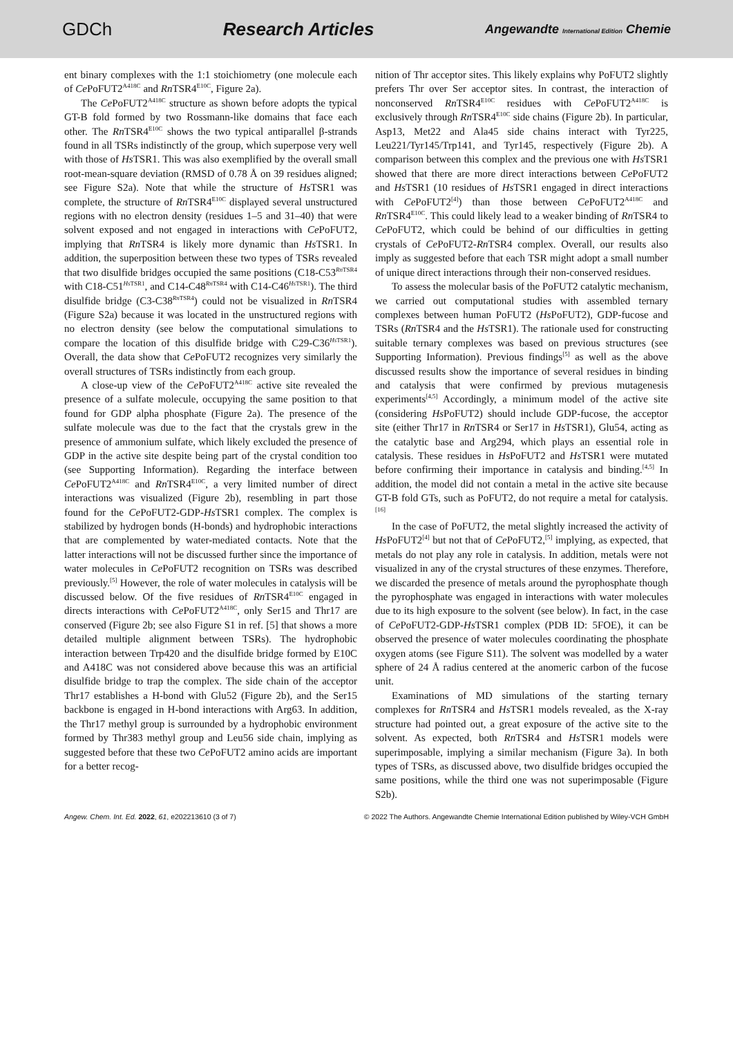GDCh Research Articles
Angewandte International Edition Chemie
ent binary complexes with the 1:1 stoichiometry (one molecule each of Ce PoFUT2<sup>A418C</sup> and Rn TSR4<sup>E10C</sup>, Figure 2a).
The Ce PoFUT2<sup>A418C</sup> structure as shown before adopts the typical GT-B fold formed by two Rossmann-like domains that face each other. The Rn TSR4<sup>E10C</sup> shows the two typical antiparallel β-strands found in all TSRs indistinctly of the group, which superpose very well with those of Hs TSR1. This was also exemplified by the overall small root-mean-square deviation (RMSD of 0.78 Å on 39 residues aligned; see Figure S2a). Note that while the structure of Hs TSR1 was complete, the structure of Rn TSR4<sup>E10C</sup> displayed several unstructured regions with no electron density (residues 1–5 and 31–40) that were solvent exposed and not engaged in interactions with Ce PoFUT2, implying that Rn TSR4 is likely more dynamic than Hs TSR1. In addition, the superposition between these two types of TSRs revealed that two disulfide bridges occupied the same positions (C18-C53<sup>Rn TSR4</sup> with C18-C51<sup>Hs TSR1</sup>, and C14-C48<sup>Rn TSR4</sup> with C14-C46<sup>Hs TSR1</sup>). The third disulfide bridge (C3-C38<sup>Rn TSR4</sup>) could not be visualized in Rn TSR4 (Figure S2a) because it was located in the unstructured regions with no electron density (see below the computational simulations to compare the location of this disulfide bridge with C29-C36<sup>Hs TSR1</sup>). Overall, the data show that Ce PoFUT2 recognizes very similarly the overall structures of TSRs indistinctly from each group.
A close-up view of the Ce PoFUT2<sup>A418C</sup> active site revealed the presence of a sulfate molecule, occupying the same position to that found for GDP alpha phosphate (Figure 2a). The presence of the sulfate molecule was due to the fact that the crystals grew in the presence of ammonium sulfate, which likely excluded the presence of GDP in the active site despite being part of the crystal condition too (see Supporting Information). Regarding the interface between Ce PoFUT2<sup>A418C</sup> and Rn TSR4<sup>E10C</sup>, a very limited number of direct interactions was visualized (Figure 2b), resembling in part those found for the Ce PoFUT2-GDP-Hs TSR1 complex. The complex is stabilized by hydrogen bonds (H-bonds) and hydrophobic interactions that are complemented by water-mediated contacts. Note that the latter interactions will not be discussed further since the importance of water molecules in Ce PoFUT2 recognition on TSRs was described previously.<sup>[5]</sup> However, the role of water molecules in catalysis will be discussed below. Of the five residues of Rn TSR4<sup>E10C</sup> engaged in directs interactions with Ce PoFUT2<sup>A418C</sup>, only Ser15 and Thr17 are conserved (Figure 2b; see also Figure S1 in ref. [5] that shows a more detailed multiple alignment between TSRs). The hydrophobic interaction between Trp420 and the disulfide bridge formed by E10C and A418C was not considered above because this was an artificial disulfide bridge to trap the complex. The side chain of the acceptor Thr17 establishes a H-bond with Glu52 (Figure 2b), and the Ser15 backbone is engaged in H-bond interactions with Arg63. In addition, the Thr17 methyl group is surrounded by a hydrophobic environment formed by Thr383 methyl group and Leu56 side chain, implying as suggested before that these two Ce PoFUT2 amino acids are important for a better recog-
nition of Thr acceptor sites. This likely explains why PoFUT2 slightly prefers Thr over Ser acceptor sites. In contrast, the interaction of nonconserved Rn TSR4<sup>E10C</sup> residues with Ce PoFUT2<sup>A418C</sup> is exclusively through Rn TSR4<sup>E10C</sup> side chains (Figure 2b). In particular, Asp13, Met22 and Ala45 side chains interact with Tyr225, Leu221/Tyr145/Trp141, and Tyr145, respectively (Figure 2b). A comparison between this complex and the previous one with Hs TSR1 showed that there are more direct interactions between Ce PoFUT2 and Hs TSR1 (10 residues of Hs TSR1 engaged in direct interactions with Ce PoFUT2<sup>[4]</sup>) than those between Ce PoFUT2<sup>A418C</sup> and Rn TSR4<sup>E10C</sup>. This could likely lead to a weaker binding of Rn TSR4 to Ce PoFUT2, which could be behind of our difficulties in getting crystals of Ce PoFUT2-Rn TSR4 complex. Overall, our results also imply as suggested before that each TSR might adopt a small number of unique direct interactions through their non-conserved residues.
To assess the molecular basis of the PoFUT2 catalytic mechanism, we carried out computational studies with assembled ternary complexes between human PoFUT2 (Hs PoFUT2), GDP-fucose and TSRs (Rn TSR4 and the Hs TSR1). The rationale used for constructing suitable ternary complexes was based on previous structures (see Supporting Information). Previous findings<sup>[5]</sup> as well as the above discussed results show the importance of several residues in binding and catalysis that were confirmed by previous mutagenesis experiments<sup>[4,5]</sup> Accordingly, a minimum model of the active site (considering Hs PoFUT2) should include GDP-fucose, the acceptor site (either Thr17 in Rn TSR4 or Ser17 in Hs TSR1), Glu54, acting as the catalytic base and Arg294, which plays an essential role in catalysis. These residues in Hs PoFUT2 and Hs TSR1 were mutated before confirming their importance in catalysis and binding.<sup>[4,5]</sup> In addition, the model did not contain a metal in the active site because GT-B fold GTs, such as PoFUT2, do not require a metal for catalysis.<sup>[16]</sup>
In the case of PoFUT2, the metal slightly increased the activity of Hs PoFUT2<sup>[4]</sup> but not that of Ce PoFUT2,<sup>[5]</sup> implying, as expected, that metals do not play any role in catalysis. In addition, metals were not visualized in any of the crystal structures of these enzymes. Therefore, we discarded the presence of metals around the pyrophosphate though the pyrophosphate was engaged in interactions with water molecules due to its high exposure to the solvent (see below). In fact, in the case of Ce PoFUT2-GDP-Hs TSR1 complex (PDB ID: 5FOE), it can be observed the presence of water molecules coordinating the phosphate oxygen atoms (see Figure S11). The solvent was modelled by a water sphere of 24 Å radius centered at the anomeric carbon of the fucose unit.
Examinations of MD simulations of the starting ternary complexes for Rn TSR4 and Hs TSR1 models revealed, as the X-ray structure had pointed out, a great exposure of the active site to the solvent. As expected, both Rn TSR4 and Hs TSR1 models were superimposable, implying a similar mechanism (Figure 3a). In both types of TSRs, as discussed above, two disulfide bridges occupied the same positions, while the third one was not superimposable (Figure S2b).
Angew. Chem. Int. Ed. 2022, 61, e202213610 (3 of 7) © 2022 The Authors. Angewandte Chemie International Edition published by Wiley-VCH GmbH